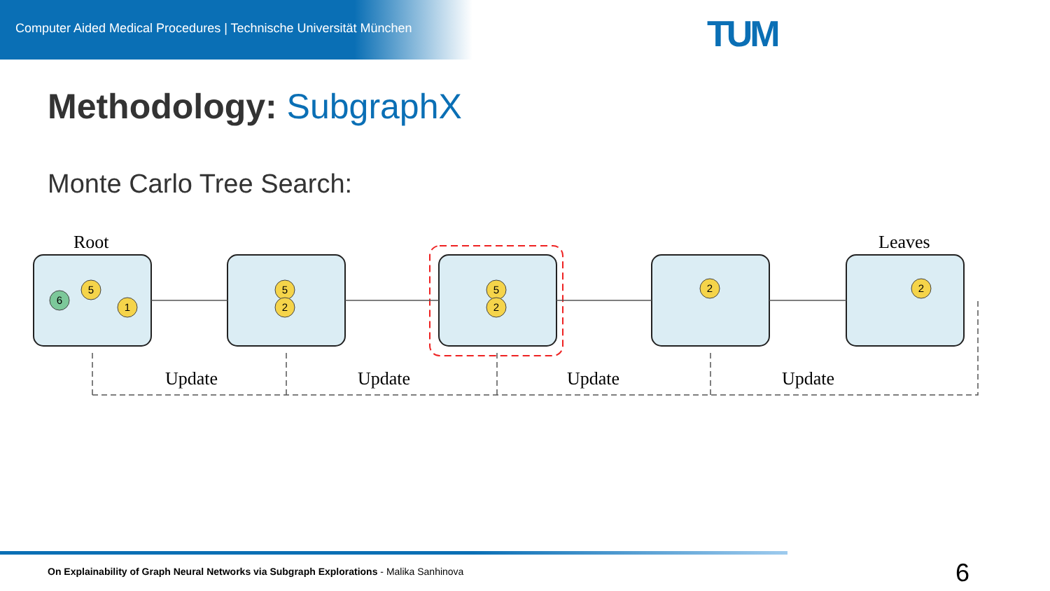Computer Aided Medical Procedures | Technische Universität München
TUM
Methodology: SubgraphX
Monte Carlo Tree Search:
Root
Leaves
Update
Update
Update
Update
5
1
6
5
2
5
2
2
2
On Explainability of Graph Neural Networks via Subgraph Explorations - Malika Sanhinova
6